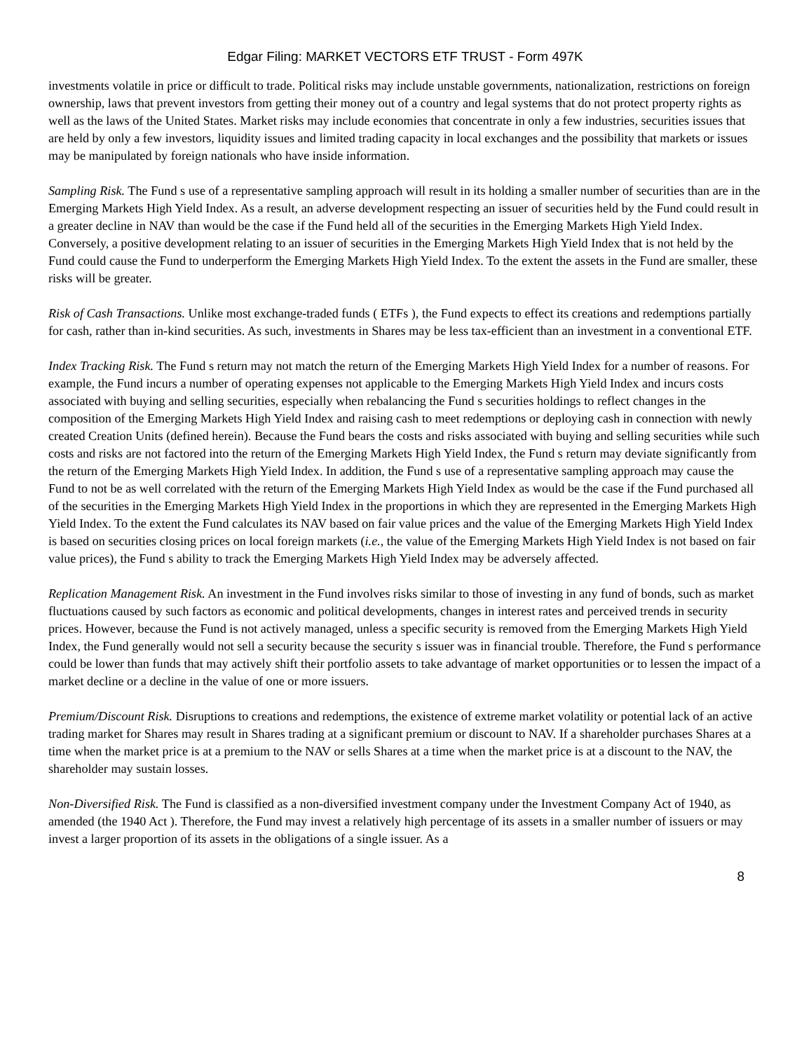Edgar Filing: MARKET VECTORS ETF TRUST - Form 497K
investments volatile in price or difficult to trade. Political risks may include unstable governments, nationalization, restrictions on foreign ownership, laws that prevent investors from getting their money out of a country and legal systems that do not protect property rights as well as the laws of the United States. Market risks may include economies that concentrate in only a few industries, securities issues that are held by only a few investors, liquidity issues and limited trading capacity in local exchanges and the possibility that markets or issues may be manipulated by foreign nationals who have inside information.
Sampling Risk. The Fund s use of a representative sampling approach will result in its holding a smaller number of securities than are in the Emerging Markets High Yield Index. As a result, an adverse development respecting an issuer of securities held by the Fund could result in a greater decline in NAV than would be the case if the Fund held all of the securities in the Emerging Markets High Yield Index. Conversely, a positive development relating to an issuer of securities in the Emerging Markets High Yield Index that is not held by the Fund could cause the Fund to underperform the Emerging Markets High Yield Index. To the extent the assets in the Fund are smaller, these risks will be greater.
Risk of Cash Transactions. Unlike most exchange-traded funds ( ETFs ), the Fund expects to effect its creations and redemptions partially for cash, rather than in-kind securities. As such, investments in Shares may be less tax-efficient than an investment in a conventional ETF.
Index Tracking Risk. The Fund s return may not match the return of the Emerging Markets High Yield Index for a number of reasons. For example, the Fund incurs a number of operating expenses not applicable to the Emerging Markets High Yield Index and incurs costs associated with buying and selling securities, especially when rebalancing the Fund s securities holdings to reflect changes in the composition of the Emerging Markets High Yield Index and raising cash to meet redemptions or deploying cash in connection with newly created Creation Units (defined herein). Because the Fund bears the costs and risks associated with buying and selling securities while such costs and risks are not factored into the return of the Emerging Markets High Yield Index, the Fund s return may deviate significantly from the return of the Emerging Markets High Yield Index. In addition, the Fund s use of a representative sampling approach may cause the Fund to not be as well correlated with the return of the Emerging Markets High Yield Index as would be the case if the Fund purchased all of the securities in the Emerging Markets High Yield Index in the proportions in which they are represented in the Emerging Markets High Yield Index. To the extent the Fund calculates its NAV based on fair value prices and the value of the Emerging Markets High Yield Index is based on securities closing prices on local foreign markets (i.e., the value of the Emerging Markets High Yield Index is not based on fair value prices), the Fund s ability to track the Emerging Markets High Yield Index may be adversely affected.
Replication Management Risk. An investment in the Fund involves risks similar to those of investing in any fund of bonds, such as market fluctuations caused by such factors as economic and political developments, changes in interest rates and perceived trends in security prices. However, because the Fund is not actively managed, unless a specific security is removed from the Emerging Markets High Yield Index, the Fund generally would not sell a security because the security s issuer was in financial trouble. Therefore, the Fund s performance could be lower than funds that may actively shift their portfolio assets to take advantage of market opportunities or to lessen the impact of a market decline or a decline in the value of one or more issuers.
Premium/Discount Risk. Disruptions to creations and redemptions, the existence of extreme market volatility or potential lack of an active trading market for Shares may result in Shares trading at a significant premium or discount to NAV. If a shareholder purchases Shares at a time when the market price is at a premium to the NAV or sells Shares at a time when the market price is at a discount to the NAV, the shareholder may sustain losses.
Non-Diversified Risk. The Fund is classified as a non-diversified investment company under the Investment Company Act of 1940, as amended (the 1940 Act ). Therefore, the Fund may invest a relatively high percentage of its assets in a smaller number of issuers or may invest a larger proportion of its assets in the obligations of a single issuer. As a
8